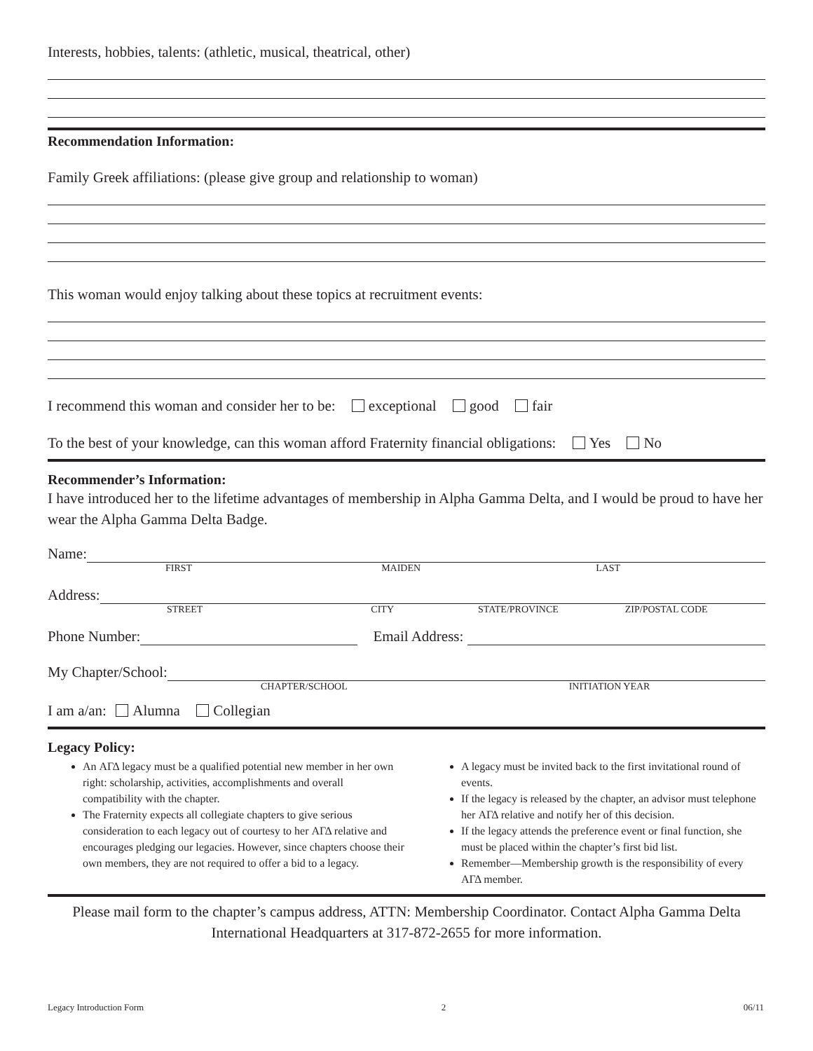Interests, hobbies, talents: (athletic, musical, theatrical, other)
Recommendation Information:
Family Greek affiliations: (please give group and relationship to woman)
This woman would enjoy talking about these topics at recruitment events:
I recommend this woman and consider her to be: exceptional good fair
To the best of your knowledge, can this woman afford Fraternity financial obligations: Yes No
Recommender’s Information:
I have introduced her to the lifetime advantages of membership in Alpha Gamma Delta, and I would be proud to have her wear the Alpha Gamma Delta Badge.
Name:
FIRST MAIDEN LAST
Address:
STREET CITY STATE/PROVINCE ZIP/POSTAL CODE
Phone Number:
Email Address:
My Chapter/School:
CHAPTER/SCHOOL INITIATION YEAR
I am a/an: Alumna Collegian
Legacy Policy:
An ΑΓΔ legacy must be a qualified potential new member in her own right: scholarship, activities, accomplishments and overall
compatibility with the chapter.
The Fraternity expects all collegiate chapters to give serious consideration to each legacy out of courtesy to her ΑΓΔ relative and encourages pledging our legacies. However, since chapters choose their own members, they are not required to offer a bid to a legacy.
A legacy must be invited back to the first invitational round of events.
If the legacy is released by the chapter, an advisor must telephone her ΑΓΔ relative and notify her of this decision.
If the legacy attends the preference event or final function, she must be placed within the chapter’s first bid list.
Remember—Membership growth is the responsibility of every ΑΓΔ member.
Please mail form to the chapter’s campus address, ATTN: Membership Coordinator. Contact Alpha Gamma Delta International Headquarters at 317-872-2655 for more information.
Legacy Introduction Form 2 06/11